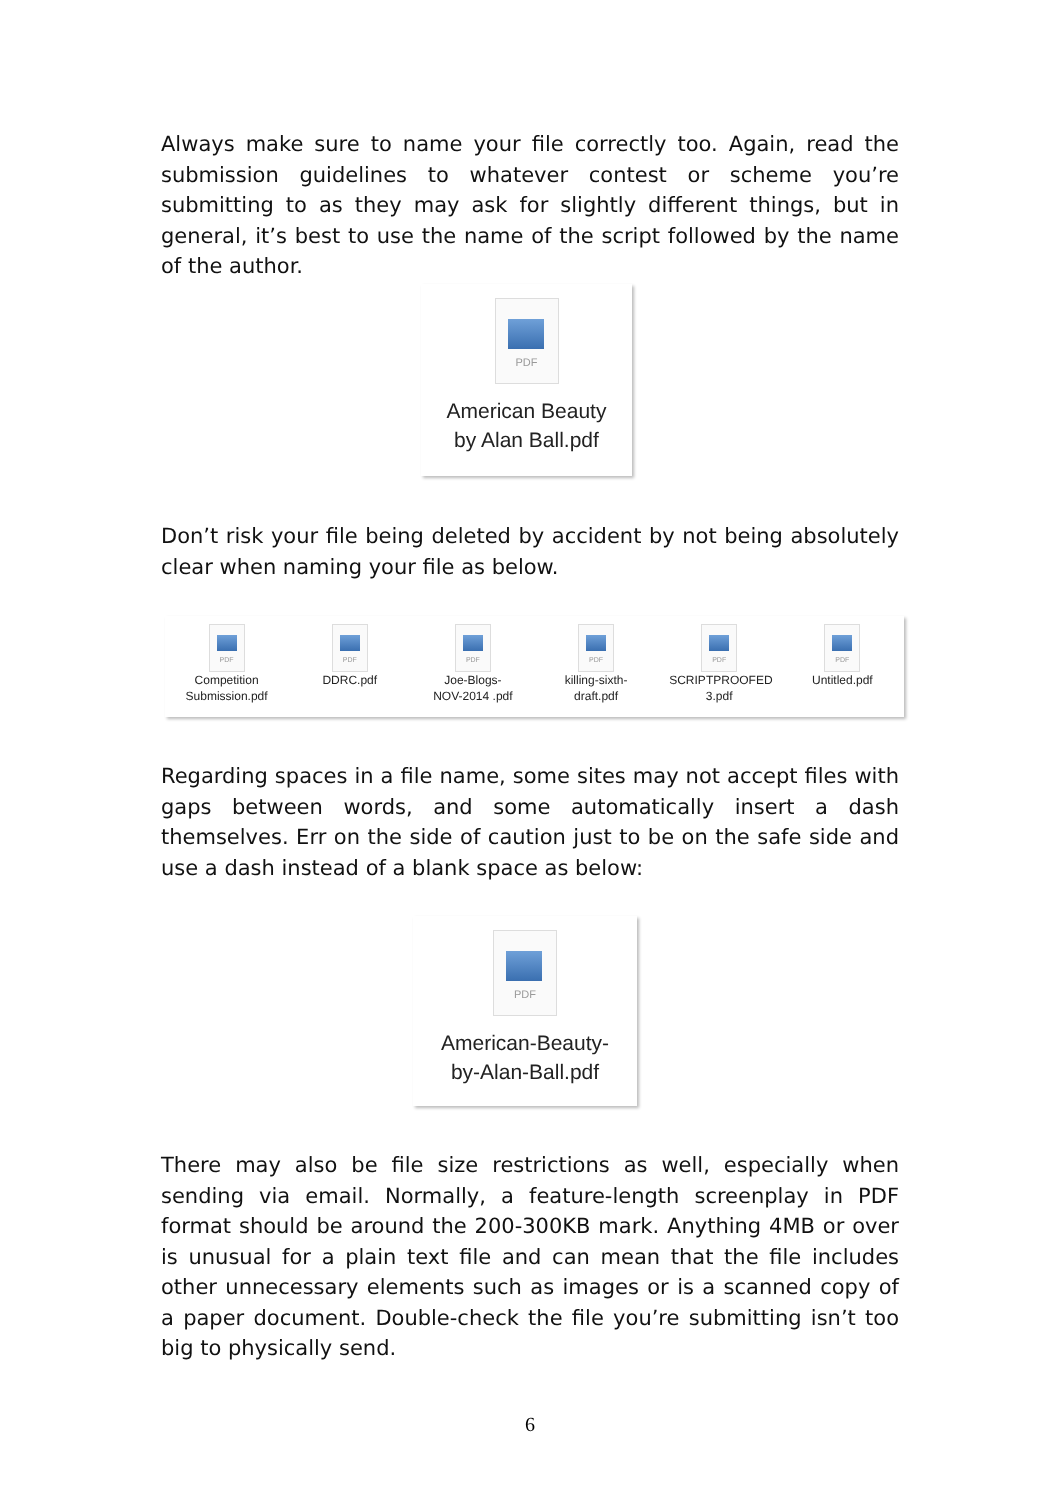Always make sure to name your file correctly too. Again, read the submission guidelines to whatever contest or scheme you’re submitting to as they may ask for slightly different things, but in general, it’s best to use the name of the script followed by the name of the author.
PDF
American Beauty
by Alan Ball.pdf
Don’t risk your file being deleted by accident by not being absolutely clear when naming your file as below.
PDF
Competition Submission.pdf
PDF
DDRC.pdf
PDF
Joe-Blogs-
NOV-2014 .pdf
PDF
killing-sixth-
draft.pdf
PDF
SCRIPTPROOFED
3.pdf
PDF
Untitled.pdf
Regarding spaces in a file name, some sites may not accept files with gaps between words, and some automatically insert a dash themselves. Err on the side of caution just to be on the safe side and use a dash instead of a blank space as below:
PDF
American-Beauty-
by-Alan-Ball.pdf
There may also be file size restrictions as well, especially when sending via email. Normally, a feature-length screenplay in PDF format should be around the 200-300KB mark. Anything 4MB or over is unusual for a plain text file and can mean that the file includes other unnecessary elements such as images or is a scanned copy of a paper document. Double-check the file you’re submitting isn’t too big to physically send.
6